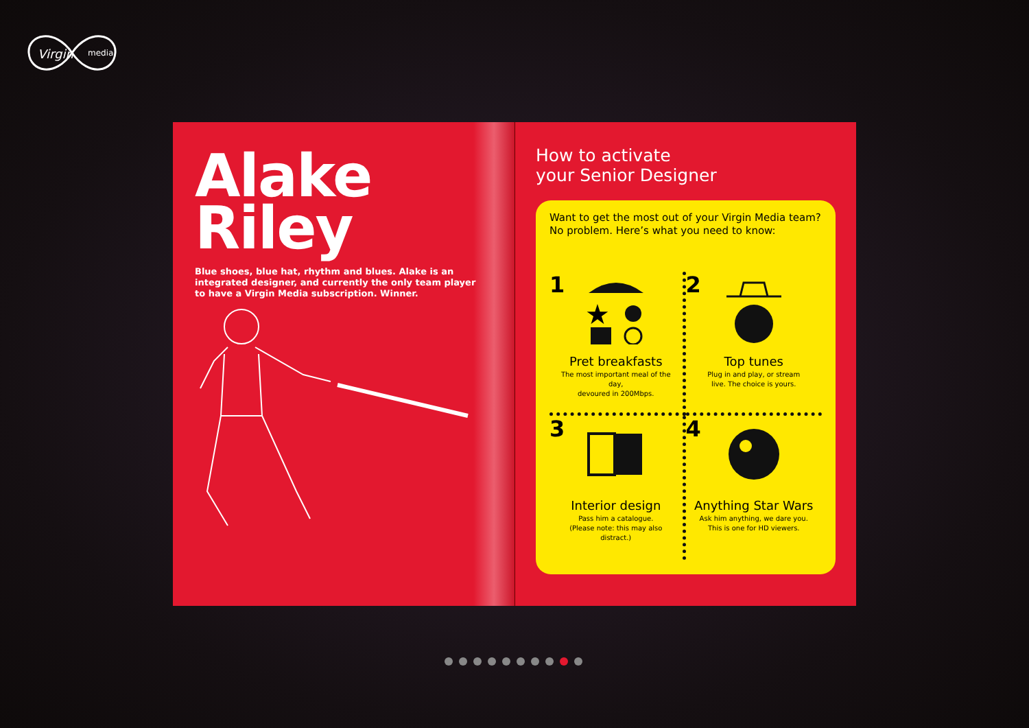Virgin
media
Alake
Riley
Blue shoes, blue hat, rhythm and blues. Alake is an integrated designer, and currently the only team player to have a Virgin Media subscription. Winner.
How to activate
your Senior Designer
Want to get the most out of your Virgin Media team? No problem. Here’s what you need to know:
1
★
Pret breakfasts
The most important meal of the day,
devoured in 200Mbps.
2
Top tunes
Plug in and play, or stream
live. The choice is yours.
3
Interior design
Pass him a catalogue.
(Please note: this may also distract.)
4
Anything Star Wars
Ask him anything, we dare you.
This is one for HD viewers.